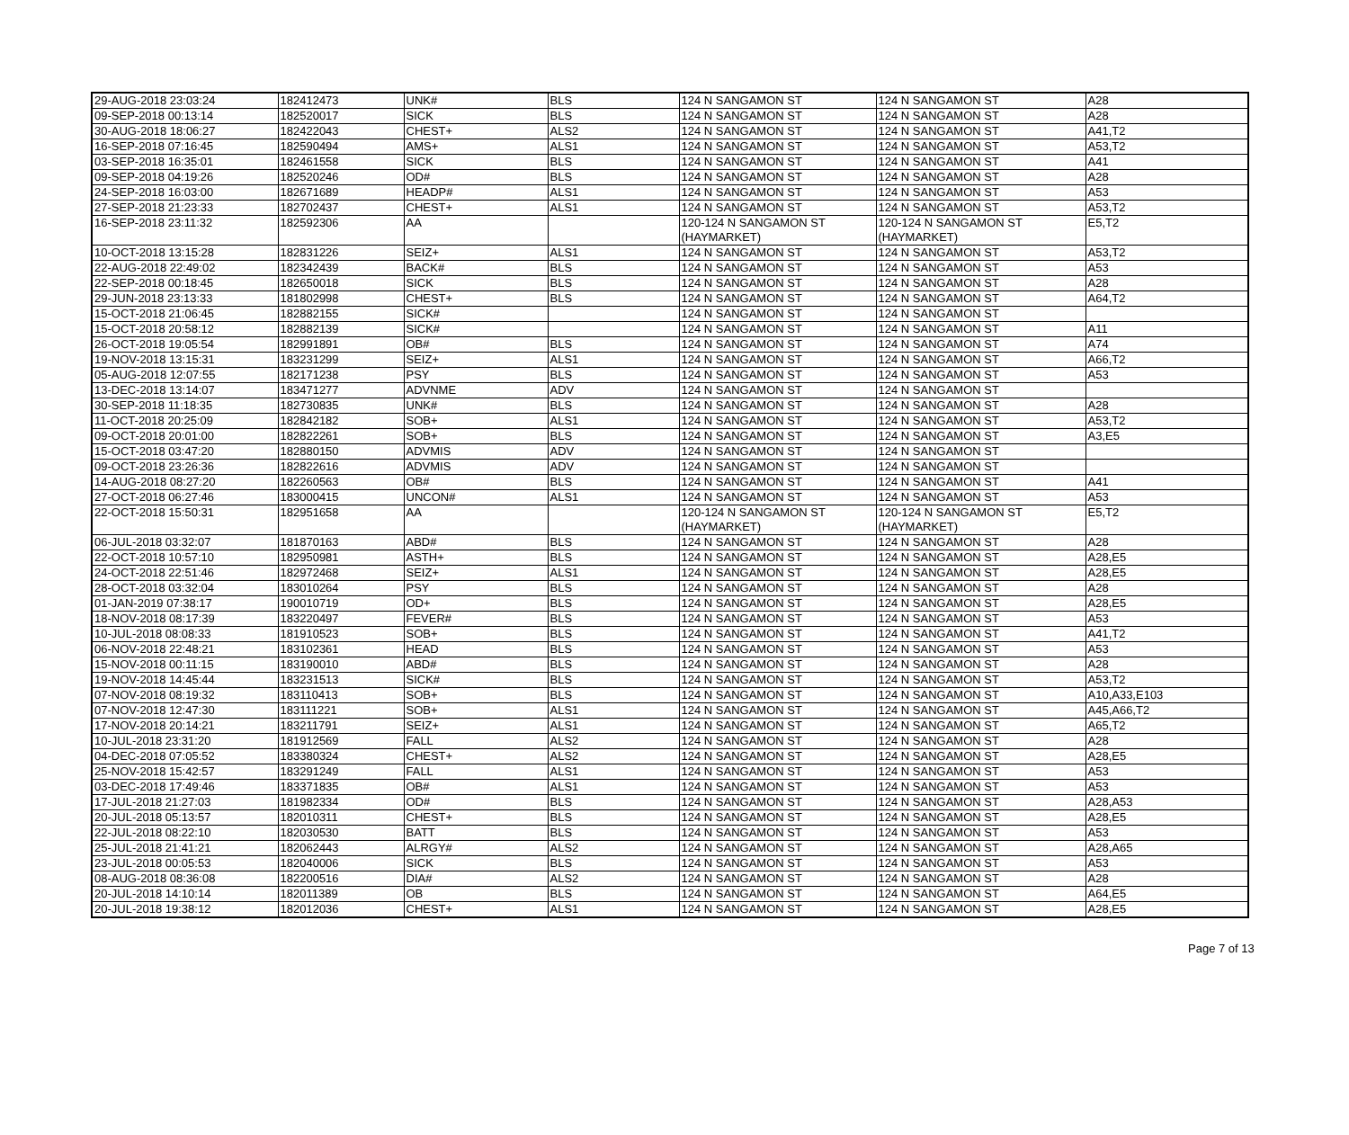| 29-AUG-2018 23:03:24 | 182412473 | UNK# | BLS | 124 N SANGAMON ST | 124 N SANGAMON ST | A28 |
| 09-SEP-2018 00:13:14 | 182520017 | SICK | BLS | 124 N SANGAMON ST | 124 N SANGAMON ST | A28 |
| 30-AUG-2018 18:06:27 | 182422043 | CHEST+ | ALS2 | 124 N SANGAMON ST | 124 N SANGAMON ST | A41,T2 |
| 16-SEP-2018 07:16:45 | 182590494 | AMS+ | ALS1 | 124 N SANGAMON ST | 124 N SANGAMON ST | A53,T2 |
| 03-SEP-2018 16:35:01 | 182461558 | SICK | BLS | 124 N SANGAMON ST | 124 N SANGAMON ST | A41 |
| 09-SEP-2018 04:19:26 | 182520246 | OD# | BLS | 124 N SANGAMON ST | 124 N SANGAMON ST | A28 |
| 24-SEP-2018 16:03:00 | 182671689 | HEADP# | ALS1 | 124 N SANGAMON ST | 124 N SANGAMON ST | A53 |
| 27-SEP-2018 21:23:33 | 182702437 | CHEST+ | ALS1 | 124 N SANGAMON ST | 124 N SANGAMON ST | A53,T2 |
| 16-SEP-2018 23:11:32 | 182592306 | AA | | 120-124 N SANGAMON ST (HAYMARKET) | 120-124 N SANGAMON ST (HAYMARKET) | E5,T2 |
| 10-OCT-2018 13:15:28 | 182831226 | SEIZ+ | ALS1 | 124 N SANGAMON ST | 124 N SANGAMON ST | A53,T2 |
| 22-AUG-2018 22:49:02 | 182342439 | BACK# | BLS | 124 N SANGAMON ST | 124 N SANGAMON ST | A53 |
| 22-SEP-2018 00:18:45 | 182650018 | SICK | BLS | 124 N SANGAMON ST | 124 N SANGAMON ST | A28 |
| 29-JUN-2018 23:13:33 | 181802998 | CHEST+ | BLS | 124 N SANGAMON ST | 124 N SANGAMON ST | A64,T2 |
| 15-OCT-2018 21:06:45 | 182882155 | SICK# | | 124 N SANGAMON ST | 124 N SANGAMON ST | |
| 15-OCT-2018 20:58:12 | 182882139 | SICK# | | 124 N SANGAMON ST | 124 N SANGAMON ST | A11 |
| 26-OCT-2018 19:05:54 | 182991891 | OB# | BLS | 124 N SANGAMON ST | 124 N SANGAMON ST | A74 |
| 19-NOV-2018 13:15:31 | 183231299 | SEIZ+ | ALS1 | 124 N SANGAMON ST | 124 N SANGAMON ST | A66,T2 |
| 05-AUG-2018 12:07:55 | 182171238 | PSY | BLS | 124 N SANGAMON ST | 124 N SANGAMON ST | A53 |
| 13-DEC-2018 13:14:07 | 183471277 | ADVNME | ADV | 124 N SANGAMON ST | 124 N SANGAMON ST | |
| 30-SEP-2018 11:18:35 | 182730835 | UNK# | BLS | 124 N SANGAMON ST | 124 N SANGAMON ST | A28 |
| 11-OCT-2018 20:25:09 | 182842182 | SOB+ | ALS1 | 124 N SANGAMON ST | 124 N SANGAMON ST | A53,T2 |
| 09-OCT-2018 20:01:00 | 182822261 | SOB+ | BLS | 124 N SANGAMON ST | 124 N SANGAMON ST | A3,E5 |
| 15-OCT-2018 03:47:20 | 182880150 | ADVMIS | ADV | 124 N SANGAMON ST | 124 N SANGAMON ST | |
| 09-OCT-2018 23:26:36 | 182822616 | ADVMIS | ADV | 124 N SANGAMON ST | 124 N SANGAMON ST | |
| 14-AUG-2018 08:27:20 | 182260563 | OB# | BLS | 124 N SANGAMON ST | 124 N SANGAMON ST | A41 |
| 27-OCT-2018 06:27:46 | 183000415 | UNCON# | ALS1 | 124 N SANGAMON ST | 124 N SANGAMON ST | A53 |
| 22-OCT-2018 15:50:31 | 182951658 | AA | | 120-124 N SANGAMON ST (HAYMARKET) | 120-124 N SANGAMON ST (HAYMARKET) | E5,T2 |
| 06-JUL-2018 03:32:07 | 181870163 | ABD# | BLS | 124 N SANGAMON ST | 124 N SANGAMON ST | A28 |
| 22-OCT-2018 10:57:10 | 182950981 | ASTH+ | BLS | 124 N SANGAMON ST | 124 N SANGAMON ST | A28,E5 |
| 24-OCT-2018 22:51:46 | 182972468 | SEIZ+ | ALS1 | 124 N SANGAMON ST | 124 N SANGAMON ST | A28,E5 |
| 28-OCT-2018 03:32:04 | 183010264 | PSY | BLS | 124 N SANGAMON ST | 124 N SANGAMON ST | A28 |
| 01-JAN-2019 07:38:17 | 190010719 | OD+ | BLS | 124 N SANGAMON ST | 124 N SANGAMON ST | A28,E5 |
| 18-NOV-2018 08:17:39 | 183220497 | FEVER# | BLS | 124 N SANGAMON ST | 124 N SANGAMON ST | A53 |
| 10-JUL-2018 08:08:33 | 181910523 | SOB+ | BLS | 124 N SANGAMON ST | 124 N SANGAMON ST | A41,T2 |
| 06-NOV-2018 22:48:21 | 183102361 | HEAD | BLS | 124 N SANGAMON ST | 124 N SANGAMON ST | A53 |
| 15-NOV-2018 00:11:15 | 183190010 | ABD# | BLS | 124 N SANGAMON ST | 124 N SANGAMON ST | A28 |
| 19-NOV-2018 14:45:44 | 183231513 | SICK# | BLS | 124 N SANGAMON ST | 124 N SANGAMON ST | A53,T2 |
| 07-NOV-2018 08:19:32 | 183110413 | SOB+ | BLS | 124 N SANGAMON ST | 124 N SANGAMON ST | A10,A33,E103 |
| 07-NOV-2018 12:47:30 | 183111221 | SOB+ | ALS1 | 124 N SANGAMON ST | 124 N SANGAMON ST | A45,A66,T2 |
| 17-NOV-2018 20:14:21 | 183211791 | SEIZ+ | ALS1 | 124 N SANGAMON ST | 124 N SANGAMON ST | A65,T2 |
| 10-JUL-2018 23:31:20 | 181912569 | FALL | ALS2 | 124 N SANGAMON ST | 124 N SANGAMON ST | A28 |
| 04-DEC-2018 07:05:52 | 183380324 | CHEST+ | ALS2 | 124 N SANGAMON ST | 124 N SANGAMON ST | A28,E5 |
| 25-NOV-2018 15:42:57 | 183291249 | FALL | ALS1 | 124 N SANGAMON ST | 124 N SANGAMON ST | A53 |
| 03-DEC-2018 17:49:46 | 183371835 | OB# | ALS1 | 124 N SANGAMON ST | 124 N SANGAMON ST | A53 |
| 17-JUL-2018 21:27:03 | 181982334 | OD# | BLS | 124 N SANGAMON ST | 124 N SANGAMON ST | A28,A53 |
| 20-JUL-2018 05:13:57 | 182010311 | CHEST+ | BLS | 124 N SANGAMON ST | 124 N SANGAMON ST | A28,E5 |
| 22-JUL-2018 08:22:10 | 182030530 | BATT | BLS | 124 N SANGAMON ST | 124 N SANGAMON ST | A53 |
| 25-JUL-2018 21:41:21 | 182062443 | ALRGY# | ALS2 | 124 N SANGAMON ST | 124 N SANGAMON ST | A28,A65 |
| 23-JUL-2018 00:05:53 | 182040006 | SICK | BLS | 124 N SANGAMON ST | 124 N SANGAMON ST | A53 |
| 08-AUG-2018 08:36:08 | 182200516 | DIA# | ALS2 | 124 N SANGAMON ST | 124 N SANGAMON ST | A28 |
| 20-JUL-2018 14:10:14 | 182011389 | OB | BLS | 124 N SANGAMON ST | 124 N SANGAMON ST | A64,E5 |
| 20-JUL-2018 19:38:12 | 182012036 | CHEST+ | ALS1 | 124 N SANGAMON ST | 124 N SANGAMON ST | A28,E5 |
Page 7 of 13